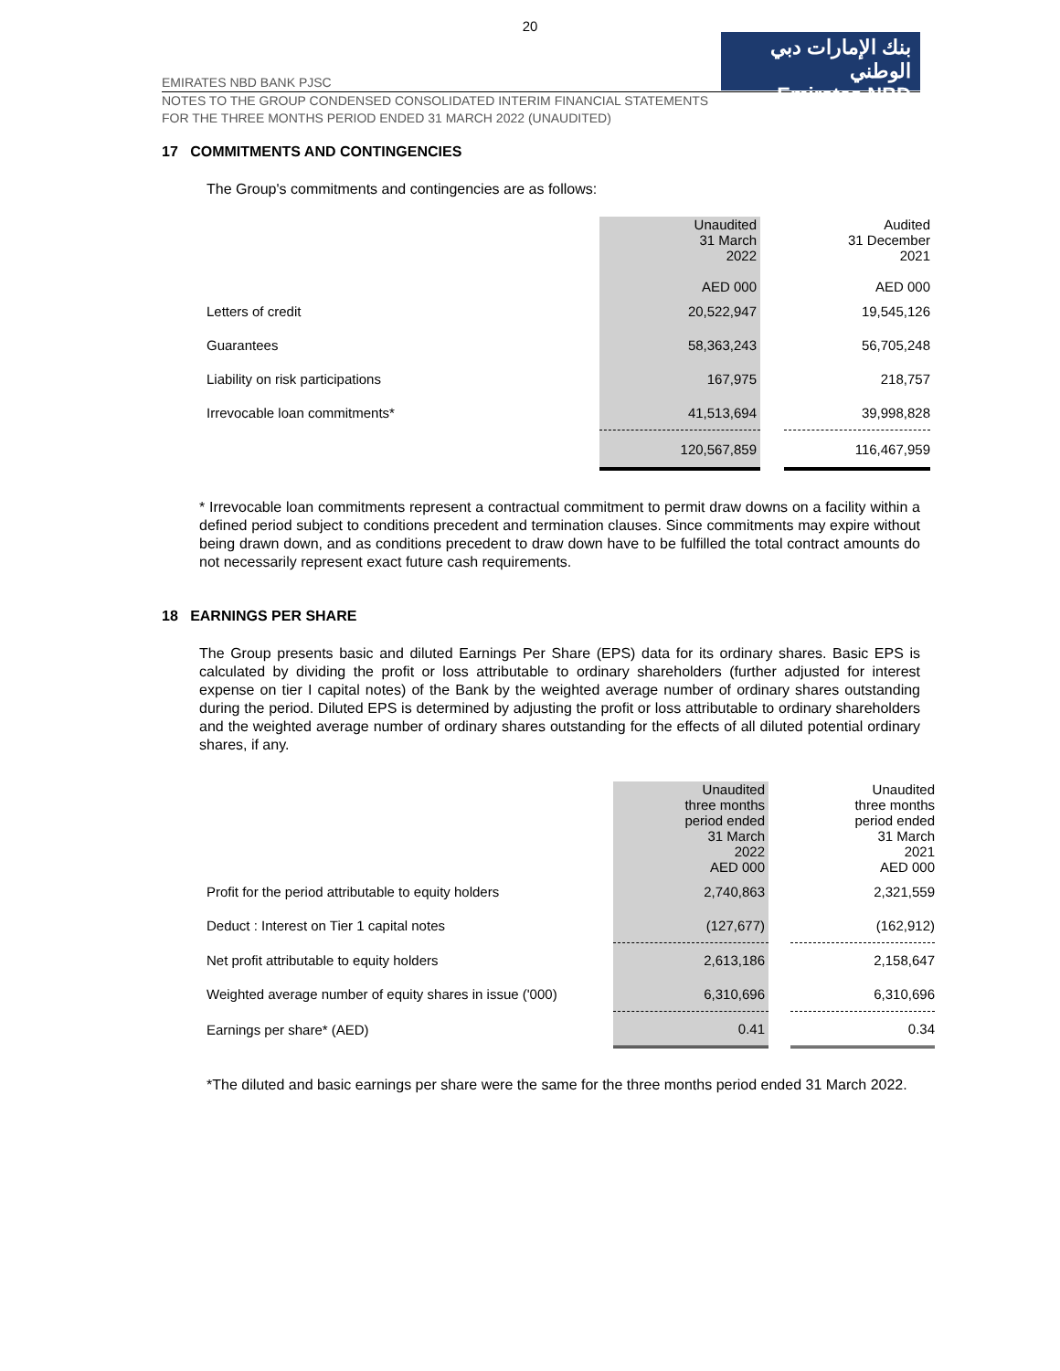20
بنك الإمارات دبي الوطني
Emirates NBD
EMIRATES NBD BANK PJSC
NOTES TO THE GROUP CONDENSED CONSOLIDATED INTERIM FINANCIAL STATEMENTS
FOR THE THREE MONTHS PERIOD ENDED 31 MARCH 2022 (UNAUDITED)
17 COMMITMENTS AND CONTINGENCIES
The Group's commitments and contingencies are as follows:
| | Unaudited 31 March 2022 AED 000 | | Audited 31 December 2021 AED 000 |
| Letters of credit | 20,522,947 | | 19,545,126 |
| Guarantees | 58,363,243 | | 56,705,248 |
| Liability on risk participations | 167,975 | | 218,757 |
| Irrevocable loan commitments* | 41,513,694 | | 39,998,828 |
| | 120,567,859 | | 116,467,959 |
* Irrevocable loan commitments represent a contractual commitment to permit draw downs on a facility within a defined period subject to conditions precedent and termination clauses. Since commitments may expire without being drawn down, and as conditions precedent to draw down have to be fulfilled the total contract amounts do not necessarily represent exact future cash requirements.
18 EARNINGS PER SHARE
The Group presents basic and diluted Earnings Per Share (EPS) data for its ordinary shares. Basic EPS is calculated by dividing the profit or loss attributable to ordinary shareholders (further adjusted for interest expense on tier I capital notes) of the Bank by the weighted average number of ordinary shares outstanding during the period. Diluted EPS is determined by adjusting the profit or loss attributable to ordinary shareholders and the weighted average number of ordinary shares outstanding for the effects of all diluted potential ordinary shares, if any.
| | Unaudited three months period ended 31 March 2022 AED 000 | | Unaudited three months period ended 31 March 2021 AED 000 |
| Profit for the period attributable to equity holders | 2,740,863 | | 2,321,559 |
| Deduct : Interest on Tier 1 capital notes | (127,677) | | (162,912) |
| Net profit attributable to equity holders | 2,613,186 | | 2,158,647 |
| Weighted average number of equity shares in issue ('000) | 6,310,696 | | 6,310,696 |
| Earnings per share* (AED) | 0.41 | | 0.34 |
*The diluted and basic earnings per share were the same for the three months period ended 31 March 2022.